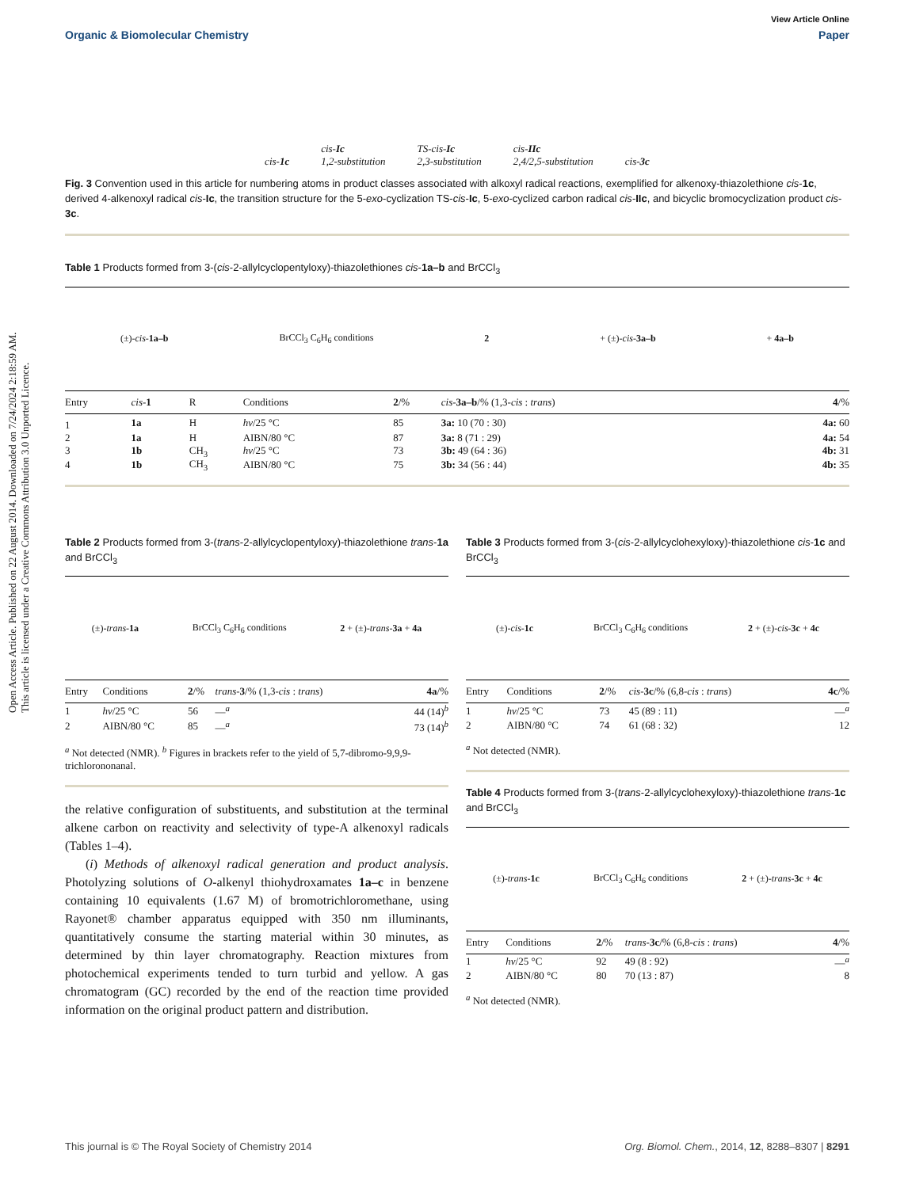Open Access Article. Published on 22 August 2014. Downloaded on 7/24/2024 2:18:59 AM.
This article is licensed under a Creative Commons Attribution 3.0 Unported Licence.
View Article Online
Organic & Biomolecular Chemistry Paper
cis-1c cis-Ic
1,2-substitution TS-cis-Ic
2,3-substitution cis-IIc
2,4/2,5-substitution cis-3c
Fig. 3 Convention used in this article for numbering atoms in product classes associated with alkoxyl radical reactions, exemplified for alkenoxy-thiazolethione cis-1c, derived 4-alkenoxyl radical cis-Ic, the transition structure for the 5-exo-cyclization TS-cis-Ic, 5-exo-cyclized carbon radical cis-IIc, and bicyclic bromocyclization product cis-3c.
Table 1 Products formed from 3-(cis-2-allylcyclopentyloxy)-thiazolethiones cis-1a–b and BrCCl<sub>3</sub>
(±)-cis-1a–b BrCCl<sub>3</sub> C<sub>6</sub>H<sub>6</sub> conditions 2 + (±)-cis-3a–b + 4a–b
| Entry | cis - 1 | R | Conditions | 2 /% | cis - 3a–b /% (1,3- cis : trans ) | 4 /% |
| --- | --- | --- | --- | --- | --- | --- |
| 1 | 1a | H | hν /25 °C | 85 | 3a: 10 (70 : 30) | 4a: 60 |
| 2 | 1a | H | AIBN/80 °C | 87 | 3a: 8 (71 : 29) | 4a: 54 |
| 3 | 1b | CH<sub>3</sub> | hν /25 °C | 73 | 3b: 49 (64 : 36) | 4b: 31 |
| 4 | 1b | CH<sub>3</sub> | AIBN/80 °C | 75 | 3b: 34 (56 : 44) | 4b: 35 |
Table 2 Products formed from 3-(trans-2-allylcyclopentyloxy)-thiazolethione trans-1a and BrCCl<sub>3</sub>
(±)-trans-1a BrCCl<sub>3</sub> C<sub>6</sub>H<sub>6</sub> conditions 2 + (±)-trans-3a + 4a
| Entry | Conditions | 2 /% | trans - 3 /% (1,3- cis : trans ) | 4a /% |
| --- | --- | --- | --- | --- |
| 1 | hν /25 °C | 56 | —<sup>a</sup> | 44 (14)<sup>b</sup> |
| 2 | AIBN/80 °C | 85 | —<sup>a</sup> | 73 (14)<sup>b</sup> |
<sup>a</sup> Not detected (NMR). <sup>b</sup> Figures in brackets refer to the yield of 5,7-dibromo-9,9,9-trichlorononanal.
the relative configuration of substituents, and substitution at the terminal alkene carbon on reactivity and selectivity of type-A alkenoxyl radicals (Tables 1–4).
(i) Methods of alkenoxyl radical generation and product analysis. Photolyzing solutions of O-alkenyl thiohydroxamates 1a–c in benzene containing 10 equivalents (1.67 M) of bromotrichloromethane, using Rayonet® chamber apparatus equipped with 350 nm illuminants, quantitatively consume the starting material within 30 minutes, as determined by thin layer chromatography. Reaction mixtures from photochemical experiments tended to turn turbid and yellow. A gas chromatogram (GC) recorded by the end of the reaction time provided information on the original product pattern and distribution.
Table 3 Products formed from 3-(cis-2-allylcyclohexyloxy)-thiazolethione cis-1c and BrCCl<sub>3</sub>
(±)-cis-1c BrCCl<sub>3</sub> C<sub>6</sub>H<sub>6</sub> conditions 2 + (±)-cis-3c + 4c
| Entry | Conditions | 2 /% | cis - 3c /% (6,8- cis : trans ) | 4c /% |
| --- | --- | --- | --- | --- |
| 1 | hν /25 °C | 73 | 45 (89 : 11) | —<sup>a</sup> |
| 2 | AIBN/80 °C | 74 | 61 (68 : 32) | 12 |
<sup>a</sup> Not detected (NMR).
Table 4 Products formed from 3-(trans-2-allylcyclohexyloxy)-thiazolethione trans-1c and BrCCl<sub>3</sub>
(±)-trans-1c BrCCl<sub>3</sub> C<sub>6</sub>H<sub>6</sub> conditions 2 + (±)-trans-3c + 4c
| Entry | Conditions | 2 /% | trans - 3c /% (6,8- cis : trans ) | 4 /% |
| --- | --- | --- | --- | --- |
| 1 | hν /25 °C | 92 | 49 (8 : 92) | —<sup>a</sup> |
| 2 | AIBN/80 °C | 80 | 70 (13 : 87) | 8 |
<sup>a</sup> Not detected (NMR).
This journal is © The Royal Society of Chemistry 2014 Org. Biomol. Chem., 2014, 12, 8288–8307 | 8291